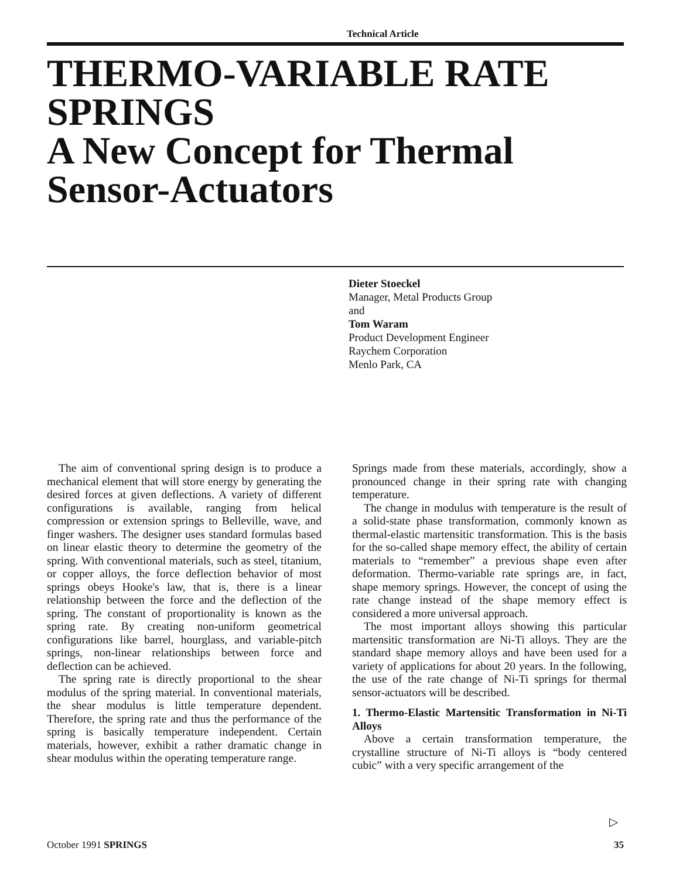Technical Article
THERMO-VARIABLE RATE SPRINGS
A New Concept for Thermal Sensor-Actuators
Dieter Stoeckel
Manager, Metal Products Group
and
Tom Waram
Product Development Engineer
Raychem Corporation
Menlo Park, CA
The aim of conventional spring design is to produce a mechanical element that will store energy by generating the desired forces at given deflections. A variety of different configurations is available, ranging from helical compression or extension springs to Belleville, wave, and finger washers. The designer uses standard formulas based on linear elastic theory to determine the geometry of the spring. With conventional materials, such as steel, titanium, or copper alloys, the force deflection behavior of most springs obeys Hooke's law, that is, there is a linear relationship between the force and the deflection of the spring. The constant of proportionality is known as the spring rate. By creating non-uniform geometrical configurations like barrel, hourglass, and variable-pitch springs, non-linear relationships between force and deflection can be achieved.
The spring rate is directly proportional to the shear modulus of the spring material. In conventional materials, the shear modulus is little temperature dependent. Therefore, the spring rate and thus the performance of the spring is basically temperature independent. Certain materials, however, exhibit a rather dramatic change in shear modulus within the operating temperature range.
Springs made from these materials, accordingly, show a pronounced change in their spring rate with changing temperature.
The change in modulus with temperature is the result of a solid-state phase transformation, commonly known as thermal-elastic martensitic transformation. This is the basis for the so-called shape memory effect, the ability of certain materials to “remember” a previous shape even after deformation. Thermo-variable rate springs are, in fact, shape memory springs. However, the concept of using the rate change instead of the shape memory effect is considered a more universal approach.
The most important alloys showing this particular martensitic transformation are Ni-Ti alloys. They are the standard shape memory alloys and have been used for a variety of applications for about 20 years. In the following, the use of the rate change of Ni-Ti springs for thermal sensor-actuators will be described.
1. Thermo-Elastic Martensitic Transformation in Ni-Ti Alloys
Above a certain transformation temperature, the crystalline structure of Ni-Ti alloys is “body centered cubic” with a very specific arrangement of the
▷
October 1991 SPRINGS 35